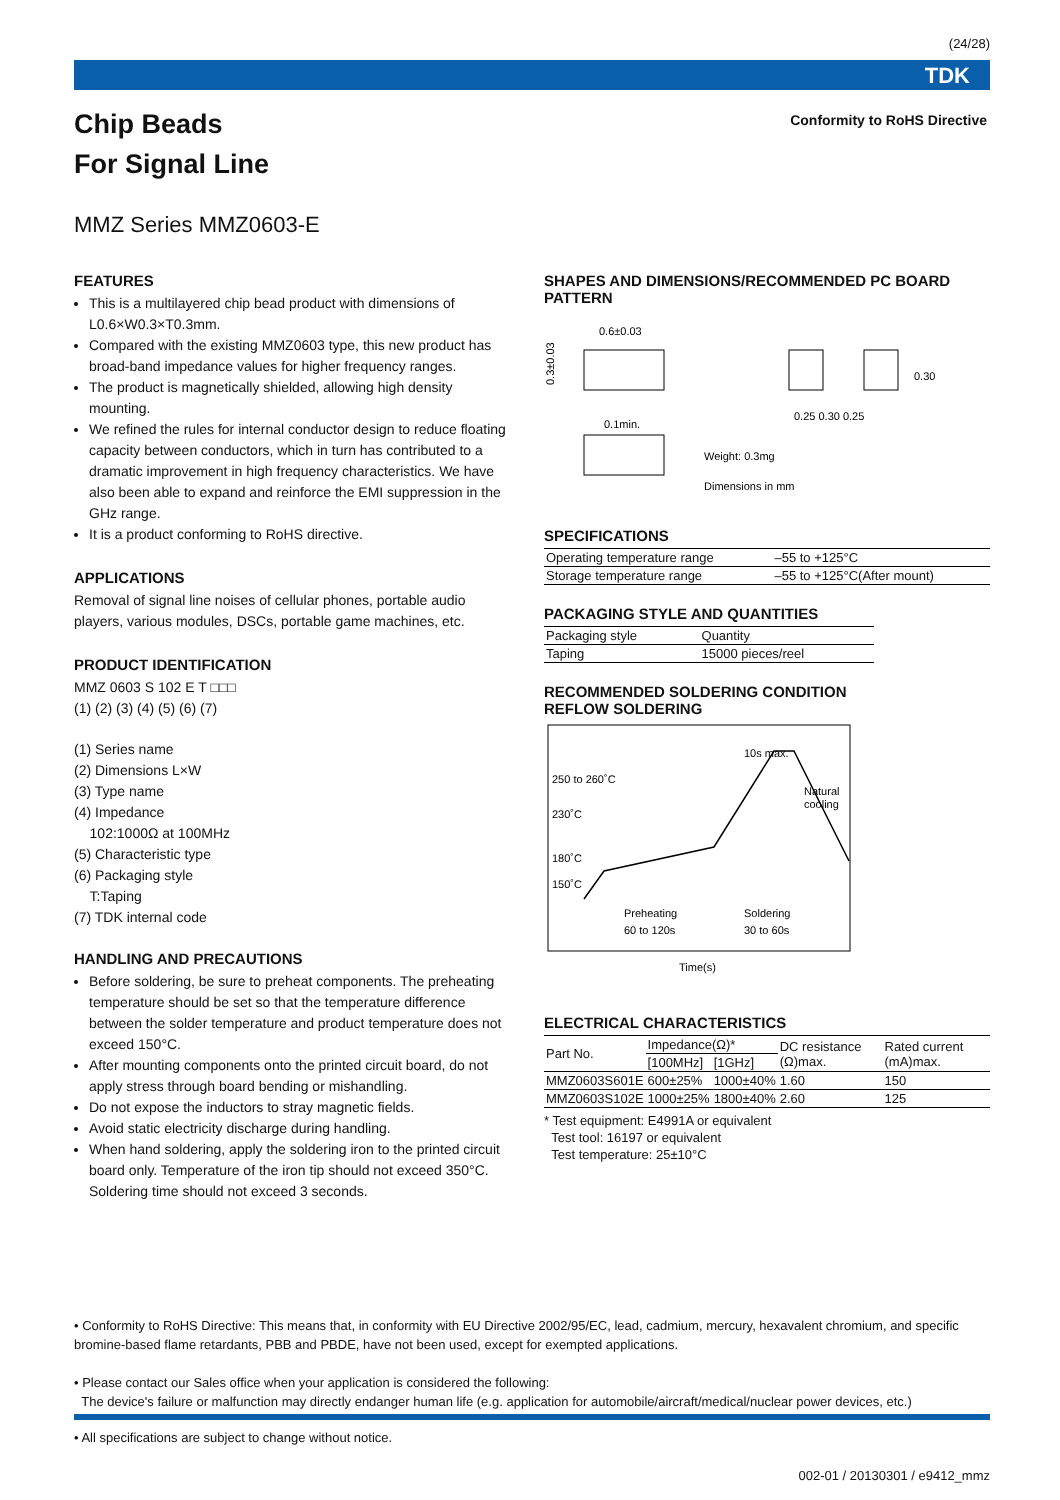(24/28)
TDK
Chip Beads
For Signal Line
Conformity to RoHS Directive
MMZ Series MMZ0603-E
FEATURES
This is a multilayered chip bead product with dimensions of L0.6×W0.3×T0.3mm.
Compared with the existing MMZ0603 type, this new product has broad-band impedance values for higher frequency ranges.
The product is magnetically shielded, allowing high density mounting.
We refined the rules for internal conductor design to reduce floating capacity between conductors, which in turn has contributed to a dramatic improvement in high frequency characteristics. We have also been able to expand and reinforce the EMI suppression in the GHz range.
It is a product conforming to RoHS directive.
APPLICATIONS
Removal of signal line noises of cellular phones, portable audio players, various modules, DSCs, portable game machines, etc.
PRODUCT IDENTIFICATION
MMZ 0603 S 102 E T □□□
(1) (2) (3) (4) (5) (6) (7)
(1) Series name
(2) Dimensions L×W
(3) Type name
(4) Impedance
102:1000Ω at 100MHz
(5) Characteristic type
(6) Packaging style
T:Taping
(7) TDK internal code
HANDLING AND PRECAUTIONS
Before soldering, be sure to preheat components. The preheating temperature should be set so that the temperature difference between the solder temperature and product temperature does not exceed 150°C.
After mounting components onto the printed circuit board, do not apply stress through board bending or mishandling.
Do not expose the inductors to stray magnetic fields.
Avoid static electricity discharge during handling.
When hand soldering, apply the soldering iron to the printed circuit board only. Temperature of the iron tip should not exceed 350°C. Soldering time should not exceed 3 seconds.
SHAPES AND DIMENSIONS/RECOMMENDED PC BOARD PATTERN
0.6±0.03
0.3±0.03
0.1min.
0.25 0.30 0.25
0.30
Weight: 0.3mg
Dimensions in mm
SPECIFICATIONS
| Operating temperature range | –55 to +125°C |
| Storage temperature range | –55 to +125°C(After mount) |
PACKAGING STYLE AND QUANTITIES
| Packaging style | Quantity |
| Taping | 15000 pieces/reel |
RECOMMENDED SOLDERING CONDITION
REFLOW SOLDERING
250 to 260˚C
230˚C
180˚C
150˚C
10s max.
Natural
cooling
Preheating
60 to 120s
Soldering
30 to 60s
Time(s)
ELECTRICAL CHARACTERISTICS
| Part No. | Impedance(Ω)* | | DC resistance (Ω)max. | Rated current (mA)max. |
| --- | --- | --- | --- | --- |
| | [100MHz] | [1GHz] | | |
| MMZ0603S601E | 600±25% | 1000±40% | 1.60 | 150 |
| MMZ0603S102E | 1000±25% | 1800±40% | 2.60 | 125 |
* Test equipment: E4991A or equivalent
Test tool: 16197 or equivalent
Test temperature: 25±10°C
• Conformity to RoHS Directive: This means that, in conformity with EU Directive 2002/95/EC, lead, cadmium, mercury, hexavalent chromium, and specific bromine-based flame retardants, PBB and PBDE, have not been used, except for exempted applications.
• Please contact our Sales office when your application is considered the following:
The device's failure or malfunction may directly endanger human life (e.g. application for automobile/aircraft/medical/nuclear power devices, etc.)
• All specifications are subject to change without notice.
002-01 / 20130301 / e9412_mmz